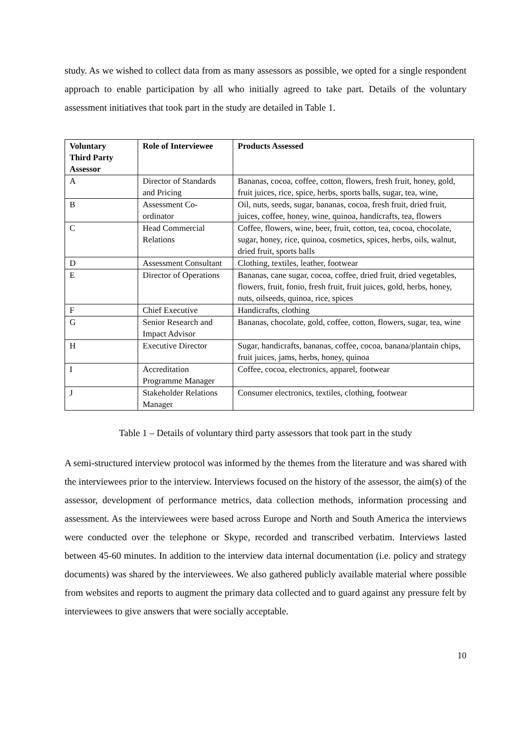study. As we wished to collect data from as many assessors as possible, we opted for a single respondent approach to enable participation by all who initially agreed to take part. Details of the voluntary assessment initiatives that took part in the study are detailed in Table 1.
| Voluntary Third Party Assessor | Role of Interviewee | Products Assessed |
| --- | --- | --- |
| A | Director of Standards and Pricing | Bananas, cocoa, coffee, cotton, flowers, fresh fruit, honey, gold, fruit juices, rice, spice, herbs, sports balls, sugar, tea, wine, |
| B | Assessment Co-ordinator | Oil, nuts, seeds, sugar, bananas, cocoa, fresh fruit, dried fruit, juices, coffee, honey, wine, quinoa, handicrafts, tea, flowers |
| C | Head Commercial Relations | Coffee, flowers, wine, beer, fruit, cotton, tea, cocoa, chocolate, sugar, honey, rice, quinoa, cosmetics, spices, herbs, oils, walnut, dried fruit, sports balls |
| D | Assessment Consultant | Clothing, textiles, leather, footwear |
| E | Director of Operations | Bananas, cane sugar, cocoa, coffee, dried fruit, dried vegetables, flowers, fruit, fonio, fresh fruit, fruit juices, gold, herbs, honey, nuts, oilseeds, quinoa, rice, spices |
| F | Chief Executive | Handicrafts, clothing |
| G | Senior Research and Impact Advisor | Bananas, chocolate, gold, coffee, cotton, flowers, sugar, tea, wine |
| H | Executive Director | Sugar, handicrafts, bananas, coffee, cocoa, banana/plantain chips, fruit juices, jams, herbs, honey, quinoa |
| I | Accreditation Programme Manager | Coffee, cocoa, electronics, apparel, footwear |
| J | Stakeholder Relations Manager | Consumer electronics, textiles, clothing, footwear |
Table 1 – Details of voluntary third party assessors that took part in the study
A semi-structured interview protocol was informed by the themes from the literature and was shared with the interviewees prior to the interview. Interviews focused on the history of the assessor, the aim(s) of the assessor, development of performance metrics, data collection methods, information processing and assessment. As the interviewees were based across Europe and North and South America the interviews were conducted over the telephone or Skype, recorded and transcribed verbatim. Interviews lasted between 45-60 minutes. In addition to the interview data internal documentation (i.e. policy and strategy documents) was shared by the interviewees. We also gathered publicly available material where possible from websites and reports to augment the primary data collected and to guard against any pressure felt by interviewees to give answers that were socially acceptable.
10